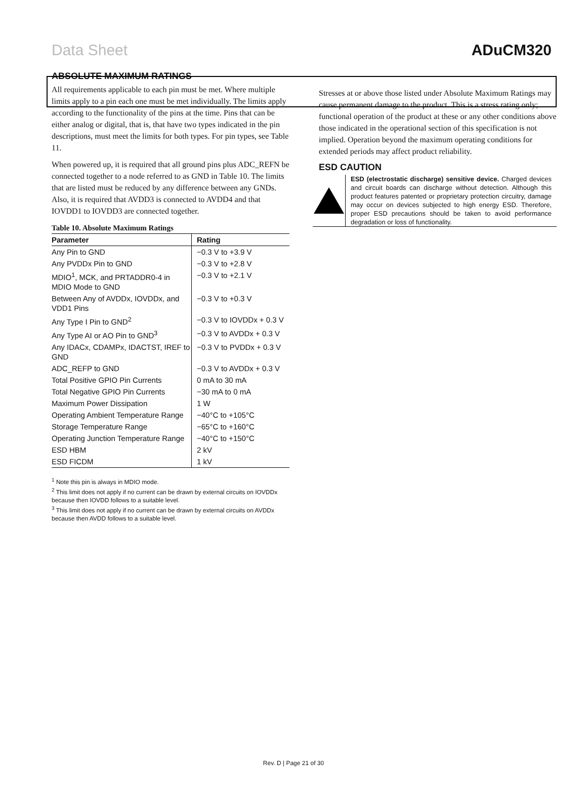Data Sheet ADuCM320
ABSOLUTE MAXIMUM RATINGS
All requirements applicable to each pin must be met. Where multiple limits apply to a pin each one must be met individually. The limits apply according to the functionality of the pins at the time. Pins that can be either analog or digital, that is, that have two types indicated in the pin descriptions, must meet the limits for both types. For pin types, see Table 11.
When powered up, it is required that all ground pins plus ADC_REFN be connected together to a node referred to as GND in Table 10. The limits that are listed must be reduced by any difference between any GNDs. Also, it is required that AVDD3 is connected to AVDD4 and that IOVDD1 to IOVDD3 are connected together.
Table 10. Absolute Maximum Ratings
| Parameter | Rating |
| --- | --- |
| Any Pin to GND | −0.3 V to +3.9 V |
| Any PVDDx Pin to GND | −0.3 V to +2.8 V |
| MDIO<sup>1</sup>, MCK, and PRTADDR0-4 in MDIO Mode to GND | −0.3 V to +2.1 V |
| Between Any of AVDDx, IOVDDx, and VDD1 Pins | −0.3 V to +0.3 V |
| Any Type I Pin to GND<sup>2</sup> | −0.3 V to IOVDDx + 0.3 V |
| Any Type AI or AO Pin to GND<sup>3</sup> | −0.3 V to AVDDx + 0.3 V |
| Any IDACx, CDAMPx, IDACTST, IREF to GND | −0.3 V to PVDDx + 0.3 V |
| ADC_REFP to GND | −0.3 V to AVDDx + 0.3 V |
| Total Positive GPIO Pin Currents | 0 mA to 30 mA |
| Total Negative GPIO Pin Currents | −30 mA to 0 mA |
| Maximum Power Dissipation | 1 W |
| Operating Ambient Temperature Range | −40°C to +105°C |
| Storage Temperature Range | −65°C to +160°C |
| Operating Junction Temperature Range | −40°C to +150°C |
| ESD HBM | 2 kV |
| ESD FICDM | 1 kV |
<sup>1</sup> Note this pin is always in MDIO mode.
<sup>2</sup> This limit does not apply if no current can be drawn by external circuits on IOVDDx because then IOVDD follows to a suitable level.
<sup>3</sup> This limit does not apply if no current can be drawn by external circuits on AVDDx because then AVDD follows to a suitable level.
Stresses at or above those listed under Absolute Maximum Ratings may cause permanent damage to the product. This is a stress rating only; functional operation of the product at these or any other conditions above those indicated in the operational section of this specification is not implied. Operation beyond the maximum operating conditions for extended periods may affect product reliability.
ESD CAUTION
ESD (electrostatic discharge) sensitive device. Charged devices and circuit boards can discharge without detection. Although this product features patented or proprietary protection circuitry, damage may occur on devices subjected to high energy ESD. Therefore, proper ESD precautions should be taken to avoid performance degradation or loss of functionality.
Rev. D | Page 21 of 30